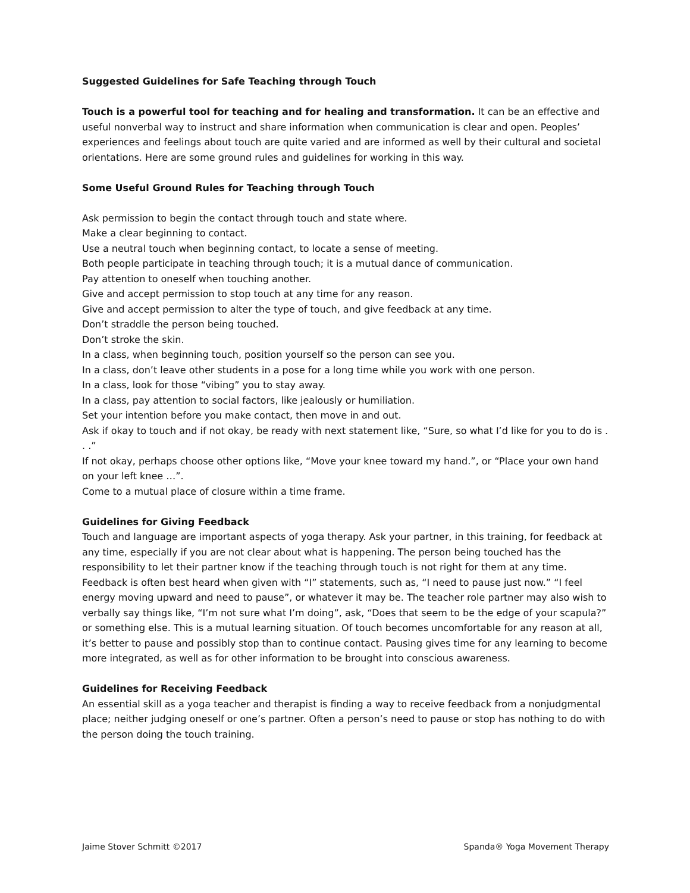Suggested Guidelines for Safe Teaching through Touch
Touch is a powerful tool for teaching and for healing and transformation. It can be an effective and useful nonverbal way to instruct and share information when communication is clear and open. Peoples’ experiences and feelings about touch are quite varied and are informed as well by their cultural and societal orientations. Here are some ground rules and guidelines for working in this way.
Some Useful Ground Rules for Teaching through Touch
Ask permission to begin the contact through touch and state where.
Make a clear beginning to contact.
Use a neutral touch when beginning contact, to locate a sense of meeting.
Both people participate in teaching through touch; it is a mutual dance of communication.
Pay attention to oneself when touching another.
Give and accept permission to stop touch at any time for any reason.
Give and accept permission to alter the type of touch, and give feedback at any time.
Don’t straddle the person being touched.
Don’t stroke the skin.
In a class, when beginning touch, position yourself so the person can see you.
In a class, don’t leave other students in a pose for a long time while you work with one person.
In a class, look for those “vibing” you to stay away.
In a class, pay attention to social factors, like jealously or humiliation.
Set your intention before you make contact, then move in and out.
Ask if okay to touch and if not okay, be ready with next statement like, “Sure, so what I’d like for you to do is . . .”
If not okay, perhaps choose other options like, “Move your knee toward my hand.”, or “Place your own hand on your left knee …”.
Come to a mutual place of closure within a time frame.
Guidelines for Giving Feedback
Touch and language are important aspects of yoga therapy. Ask your partner, in this training, for feedback at any time, especially if you are not clear about what is happening. The person being touched has the responsibility to let their partner know if the teaching through touch is not right for them at any time. Feedback is often best heard when given with “I” statements, such as, “I need to pause just now.” “I feel energy moving upward and need to pause”, or whatever it may be. The teacher role partner may also wish to verbally say things like, “I’m not sure what I’m doing”, ask, “Does that seem to be the edge of your scapula?” or something else. This is a mutual learning situation. Of touch becomes uncomfortable for any reason at all, it’s better to pause and possibly stop than to continue contact. Pausing gives time for any learning to become more integrated, as well as for other information to be brought into conscious awareness.
Guidelines for Receiving Feedback
An essential skill as a yoga teacher and therapist is finding a way to receive feedback from a nonjudgmental place; neither judging oneself or one’s partner. Often a person’s need to pause or stop has nothing to do with the person doing the touch training.
Jaime Stover Schmitt ©2017 Spanda® Yoga Movement Therapy